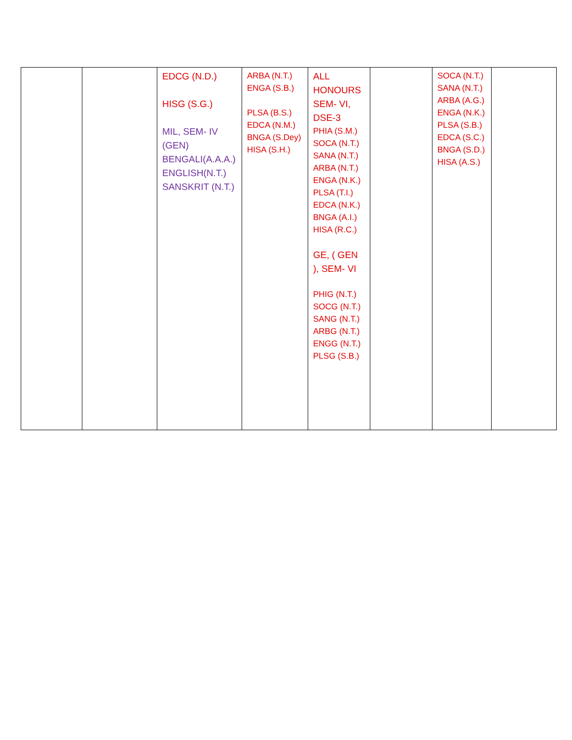| | | EDCG (N.D.) HISG (S.G.) MIL, SEM- IV (GEN) BENGALI(A.A.A.) ENGLISH(N.T.) SANSKRIT (N.T.) | ARBA (N.T.) ENGA (S.B.) PLSA (B.S.) EDCA (N.M.) BNGA (S.Dey) HISA (S.H.) | ALL HONOURS SEM- VI, DSE-3 PHIA (S.M.) SOCA (N.T.) SANA (N.T.) ARBA (N.T.) ENGA (N.K.) PLSA (T.I.) EDCA (N.K.) BNGA (A.I.) HISA (R.C.) GE, ( GEN ), SEM- VI PHIG (N.T.) SOCG (N.T.) SANG (N.T.) ARBG (N.T.) ENGG (N.T.) PLSG (S.B.) | | SOCA (N.T.) SANA (N.T.) ARBA (A.G.) ENGA (N.K.) PLSA (S.B.) EDCA (S.C.) BNGA (S.D.) HISA (A.S.) | |